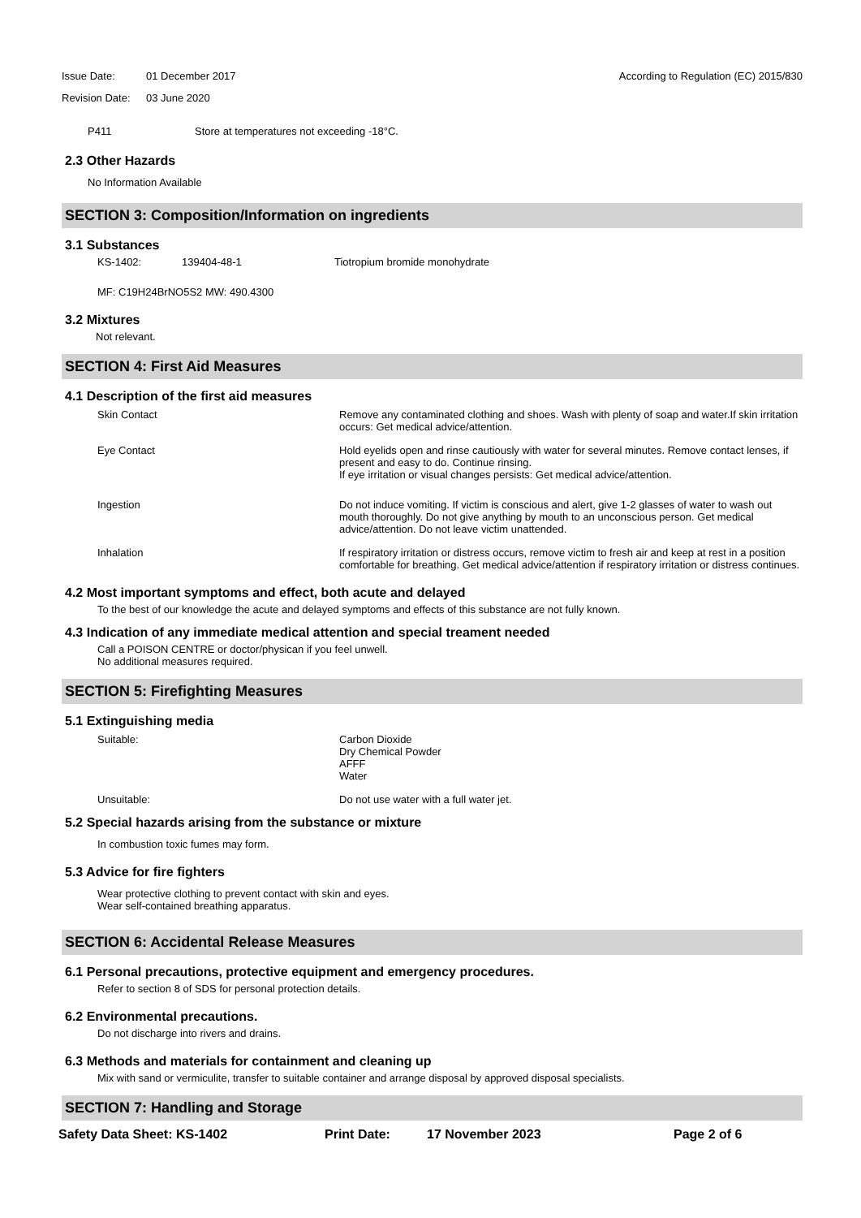Issue Date: 01 December 2017
Revision Date: 03 June 2020
According to Regulation (EC) 2015/830
P411 Store at temperatures not exceeding -18°C.
2.3 Other Hazards
No Information Available
SECTION 3: Composition/Information on ingredients
3.1 Substances
KS-1402: 139404-48-1 Tiotropium bromide monohydrate
MF: C19H24BrNO5S2 MW: 490.4300
3.2 Mixtures
Not relevant.
SECTION 4: First Aid Measures
4.1 Description of the first aid measures
Skin Contact Remove any contaminated clothing and shoes. Wash with plenty of soap and water.If skin irritation occurs: Get medical advice/attention.
Eye Contact Hold eyelids open and rinse cautiously with water for several minutes. Remove contact lenses, if present and easy to do. Continue rinsing.
If eye irritation or visual changes persists: Get medical advice/attention.
Ingestion Do not induce vomiting. If victim is conscious and alert, give 1-2 glasses of water to wash out mouth thoroughly. Do not give anything by mouth to an unconscious person. Get medical advice/attention. Do not leave victim unattended.
Inhalation If respiratory irritation or distress occurs, remove victim to fresh air and keep at rest in a position comfortable for breathing. Get medical advice/attention if respiratory irritation or distress continues.
4.2 Most important symptoms and effect, both acute and delayed
To the best of our knowledge the acute and delayed symptoms and effects of this substance are not fully known.
4.3 Indication of any immediate medical attention and special treament needed
Call a POISON CENTRE or doctor/physican if you feel unwell.
No additional measures required.
SECTION 5: Firefighting Measures
5.1 Extinguishing media
Suitable: Carbon Dioxide
Dry Chemical Powder
AFFF
Water
Unsuitable: Do not use water with a full water jet.
5.2 Special hazards arising from the substance or mixture
In combustion toxic fumes may form.
5.3 Advice for fire fighters
Wear protective clothing to prevent contact with skin and eyes.
Wear self-contained breathing apparatus.
SECTION 6: Accidental Release Measures
6.1 Personal precautions, protective equipment and emergency procedures.
Refer to section 8 of SDS for personal protection details.
6.2 Environmental precautions.
Do not discharge into rivers and drains.
6.3 Methods and materials for containment and cleaning up
Mix with sand or vermiculite, transfer to suitable container and arrange disposal by approved disposal specialists.
SECTION 7: Handling and Storage
Safety Data Sheet: KS-1402 Print Date: 17 November 2023 Page 2 of 6